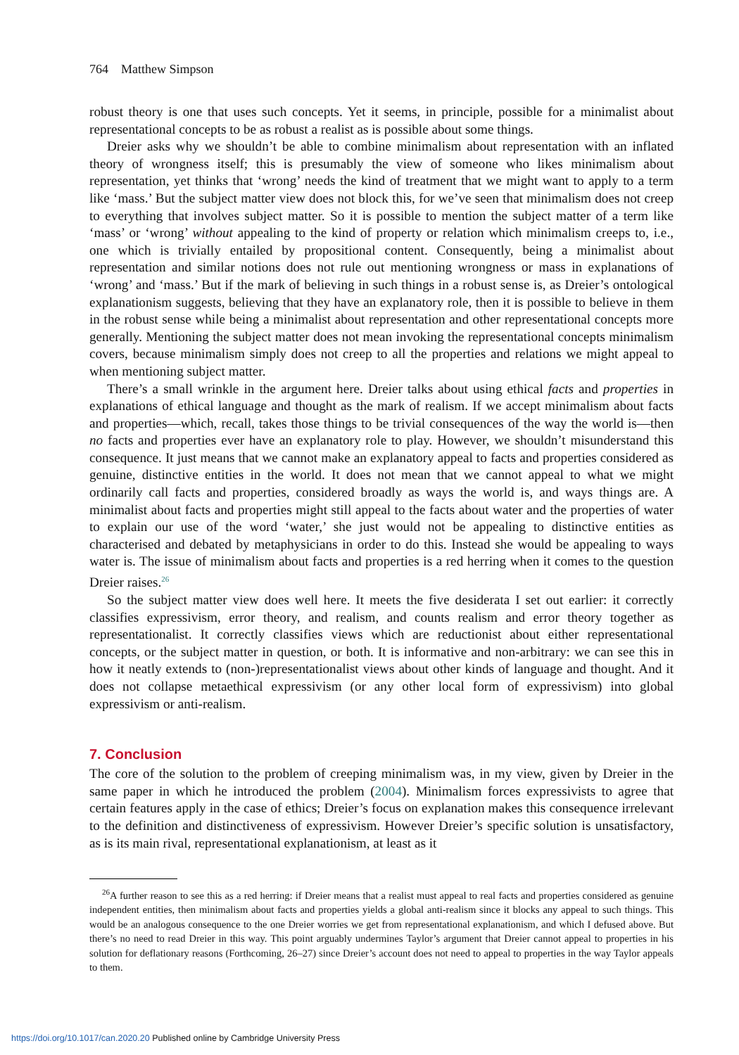764 Matthew Simpson
robust theory is one that uses such concepts. Yet it seems, in principle, possible for a minimalist about representational concepts to be as robust a realist as is possible about some things.
Dreier asks why we shouldn’t be able to combine minimalism about representation with an inflated theory of wrongness itself; this is presumably the view of someone who likes minimalism about representation, yet thinks that ‘wrong’ needs the kind of treatment that we might want to apply to a term like ‘mass.’ But the subject matter view does not block this, for we’ve seen that minimalism does not creep to everything that involves subject matter. So it is possible to mention the subject matter of a term like ‘mass’ or ‘wrong’ without appealing to the kind of property or relation which minimalism creeps to, i.e., one which is trivially entailed by propositional content. Consequently, being a minimalist about representation and similar notions does not rule out mentioning wrongness or mass in explanations of ‘wrong’ and ‘mass.’ But if the mark of believing in such things in a robust sense is, as Dreier’s ontological explanationism suggests, believing that they have an explanatory role, then it is possible to believe in them in the robust sense while being a minimalist about representation and other representational concepts more generally. Mentioning the subject matter does not mean invoking the representational concepts minimalism covers, because minimalism simply does not creep to all the properties and relations we might appeal to when mentioning subject matter.
There’s a small wrinkle in the argument here. Dreier talks about using ethical facts and properties in explanations of ethical language and thought as the mark of realism. If we accept minimalism about facts and properties—which, recall, takes those things to be trivial consequences of the way the world is—then no facts and properties ever have an explanatory role to play. However, we shouldn’t misunderstand this consequence. It just means that we cannot make an explanatory appeal to facts and properties considered as genuine, distinctive entities in the world. It does not mean that we cannot appeal to what we might ordinarily call facts and properties, considered broadly as ways the world is, and ways things are. A minimalist about facts and properties might still appeal to the facts about water and the properties of water to explain our use of the word ‘water,’ she just would not be appealing to distinctive entities as characterised and debated by metaphysicians in order to do this. Instead she would be appealing to ways water is. The issue of minimalism about facts and properties is a red herring when it comes to the question Dreier raises.<sup>26</sup>
So the subject matter view does well here. It meets the five desiderata I set out earlier: it correctly classifies expressivism, error theory, and realism, and counts realism and error theory together as representationalist. It correctly classifies views which are reductionist about either representational concepts, or the subject matter in question, or both. It is informative and non-arbitrary: we can see this in how it neatly extends to (non-)representationalist views about other kinds of language and thought. And it does not collapse metaethical expressivism (or any other local form of expressivism) into global expressivism or anti-realism.
7. Conclusion
The core of the solution to the problem of creeping minimalism was, in my view, given by Dreier in the same paper in which he introduced the problem (2004). Minimalism forces expressivists to agree that certain features apply in the case of ethics; Dreier’s focus on explanation makes this consequence irrelevant to the definition and distinctiveness of expressivism. However Dreier’s specific solution is unsatisfactory, as is its main rival, representational explanationism, at least as it
<sup>26</sup> A further reason to see this as a red herring: if Dreier means that a realist must appeal to real facts and properties considered as genuine independent entities, then minimalism about facts and properties yields a global anti-realism since it blocks any appeal to such things. This would be an analogous consequence to the one Dreier worries we get from representational explanationism, and which I defused above. But there’s no need to read Dreier in this way. This point arguably undermines Taylor’s argument that Dreier cannot appeal to properties in his solution for deflationary reasons (Forthcoming, 26–27) since Dreier’s account does not need to appeal to properties in the way Taylor appeals to them.
https://doi.org/10.1017/can.2020.20 Published online by Cambridge University Press